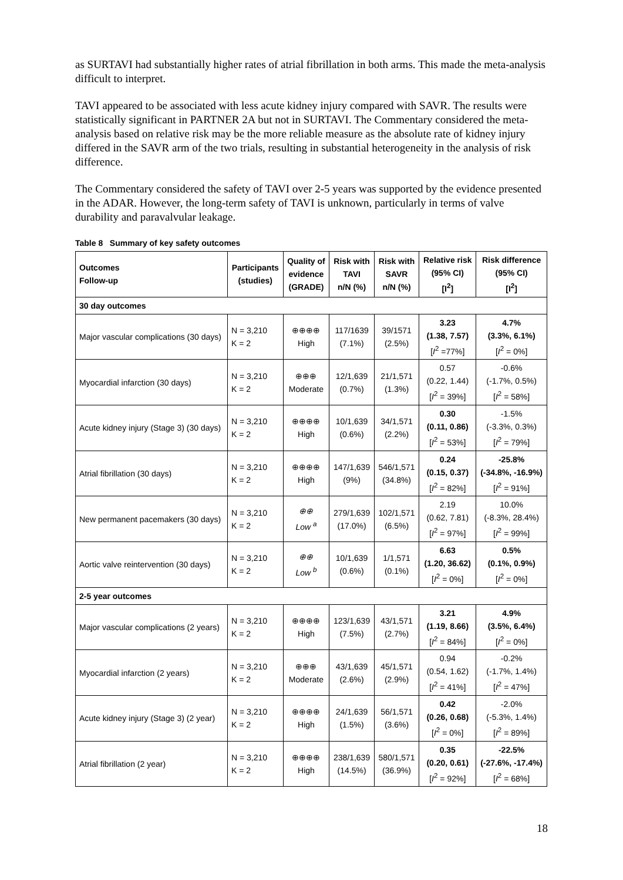as SURTAVI had substantially higher rates of atrial fibrillation in both arms. This made the meta-analysis difficult to interpret.
TAVI appeared to be associated with less acute kidney injury compared with SAVR. The results were statistically significant in PARTNER 2A but not in SURTAVI. The Commentary considered the meta-analysis based on relative risk may be the more reliable measure as the absolute rate of kidney injury differed in the SAVR arm of the two trials, resulting in substantial heterogeneity in the analysis of risk difference.
The Commentary considered the safety of TAVI over 2-5 years was supported by the evidence presented in the ADAR. However, the long-term safety of TAVI is unknown, particularly in terms of valve durability and paravalvular leakage.
Table 8 Summary of key safety outcomes
| Outcomes Follow-up | Participants (studies) | Quality of evidence (GRADE) | Risk with TAVI n/N (%) | Risk with SAVR n/N (%) | Relative risk (95% CI) [I<sup>2</sup>] | Risk difference (95% CI) [I<sup>2</sup>] |
| --- | --- | --- | --- | --- | --- | --- |
| 30 day outcomes | | | | | | |
| Major vascular complications (30 days) | N = 3,210 K = 2 | ⊕⊕⊕⊕ High | 117/1639 (7.1%) | 39/1571 (2.5%) | 3.23 (1.38, 7.57) [ I<sup>2</sup> =77%] | 4.7% (3.3%, 6.1%) [ I<sup>2</sup> = 0%] |
| Myocardial infarction (30 days) | N = 3,210 K = 2 | ⊕⊕⊕ Moderate | 12/1,639 (0.7%) | 21/1,571 (1.3%) | 0.57 (0.22, 1.44) [ I<sup>2</sup> = 39%] | -0.6% (-1.7%, 0.5%) [ I<sup>2</sup> = 58%] |
| Acute kidney injury (Stage 3) (30 days) | N = 3,210 K = 2 | ⊕⊕⊕⊕ High | 10/1,639 (0.6%) | 34/1,571 (2.2%) | 0.30 (0.11, 0.86) [ I<sup>2</sup> = 53%] | -1.5% (-3.3%, 0.3%) [ I<sup>2</sup> = 79%] |
| Atrial fibrillation (30 days) | N = 3,210 K = 2 | ⊕⊕⊕⊕ High | 147/1,639 (9%) | 546/1,571 (34.8%) | 0.24 (0.15, 0.37) [ I<sup>2</sup> = 82%] | -25.8% (-34.8%, -16.9%) [ I<sup>2</sup> = 91%] |
| New permanent pacemakers (30 days) | N = 3,210 K = 2 | ⊕⊕ Low <sup>a</sup> | 279/1,639 (17.0%) | 102/1,571 (6.5%) | 2.19 (0.62, 7.81) [ I<sup>2</sup> = 97%] | 10.0% (-8.3%, 28.4%) [ I<sup>2</sup> = 99%] |
| Aortic valve reintervention (30 days) | N = 3,210 K = 2 | ⊕⊕ Low <sup>b</sup> | 10/1,639 (0.6%) | 1/1,571 (0.1%) | 6.63 (1.20, 36.62) [ I<sup>2</sup> = 0%] | 0.5% (0.1%, 0.9%) [ I<sup>2</sup> = 0%] |
| 2-5 year outcomes | | | | | | |
| Major vascular complications (2 years) | N = 3,210 K = 2 | ⊕⊕⊕⊕ High | 123/1,639 (7.5%) | 43/1,571 (2.7%) | 3.21 (1.19, 8.66) [ I<sup>2</sup> = 84%] | 4.9% (3.5%, 6.4%) [ I<sup>2</sup> = 0%] |
| Myocardial infarction (2 years) | N = 3,210 K = 2 | ⊕⊕⊕ Moderate | 43/1,639 (2.6%) | 45/1,571 (2.9%) | 0.94 (0.54, 1.62) [ I<sup>2</sup> = 41%] | -0.2% (-1.7%, 1.4%) [ I<sup>2</sup> = 47%] |
| Acute kidney injury (Stage 3) (2 year) | N = 3,210 K = 2 | ⊕⊕⊕⊕ High | 24/1,639 (1.5%) | 56/1,571 (3.6%) | 0.42 (0.26, 0.68) [ I<sup>2</sup> = 0%] | -2.0% (-5.3%, 1.4%) [ I<sup>2</sup> = 89%] |
| Atrial fibrillation (2 year) | N = 3,210 K = 2 | ⊕⊕⊕⊕ High | 238/1,639 (14.5%) | 580/1,571 (36.9%) | 0.35 (0.20, 0.61) [ I<sup>2</sup> = 92%] | -22.5% (-27.6%, -17.4%) [ I<sup>2</sup> = 68%] |
18